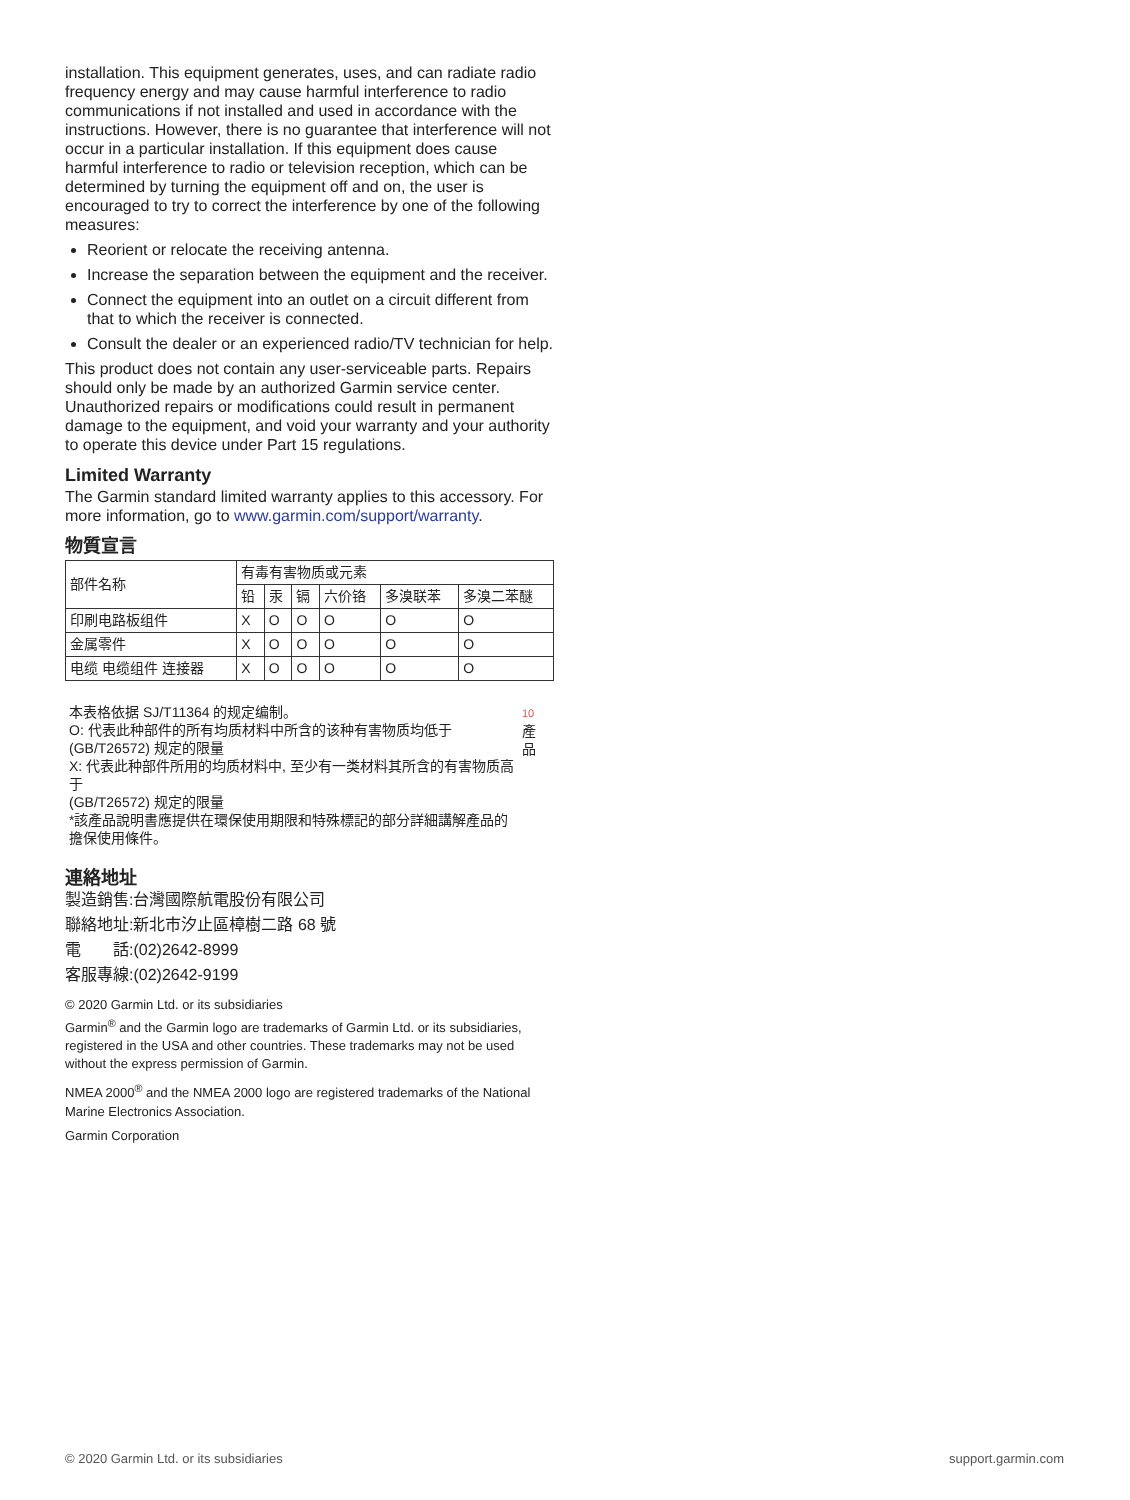installation. This equipment generates, uses, and can radiate radio frequency energy and may cause harmful interference to radio communications if not installed and used in accordance with the instructions. However, there is no guarantee that interference will not occur in a particular installation. If this equipment does cause harmful interference to radio or television reception, which can be determined by turning the equipment off and on, the user is encouraged to try to correct the interference by one of the following measures:
Reorient or relocate the receiving antenna.
Increase the separation between the equipment and the receiver.
Connect the equipment into an outlet on a circuit different from that to which the receiver is connected.
Consult the dealer or an experienced radio/TV technician for help.
This product does not contain any user-serviceable parts. Repairs should only be made by an authorized Garmin service center. Unauthorized repairs or modifications could result in permanent damage to the equipment, and void your warranty and your authority to operate this device under Part 15 regulations.
Limited Warranty
The Garmin standard limited warranty applies to this accessory. For more information, go to www.garmin.com/support/warranty.
物質宣言
| 部件名称 | 有毒有害物质或元素 | | | | | |
| | 铅 | 汞 | 镉 | 六价铬 | 多溴联苯 | 多溴二苯醚 |
| 印刷电路板组件 | X | O | O | O | O | O |
| 金属零件 | X | O | O | O | O | O |
| 电缆 电缆组件 连接器 | X | O | O | O | O | O |
本表格依据 SJ/T11364 的规定编制。
O: 代表此种部件的所有均质材料中所含的该种有害物质均低于 (GB/T26572) 规定的限量
X: 代表此种部件所用的均质材料中, 至少有一类材料其所含的有害物质高于
(GB/T26572) 规定的限量
*該產品說明書應提供在環保使用期限和特殊標記的部分詳細講解產品的擔保使用條件。
10 產品
連絡地址
製造銷售:台灣國際航電股份有限公司
聯絡地址:新北市汐止區樟樹二路 68 號
電　　話:(02)2642-8999
客服專線:(02)2642-9199
© 2020 Garmin Ltd. or its subsidiaries
Garmin<sup>®</sup> and the Garmin logo are trademarks of Garmin Ltd. or its subsidiaries, registered in the USA and other countries. These trademarks may not be used without the express permission of Garmin.
NMEA 2000<sup>®</sup> and the NMEA 2000 logo are registered trademarks of the National Marine Electronics Association.
Garmin Corporation
© 2020 Garmin Ltd. or its subsidiaries support.garmin.com